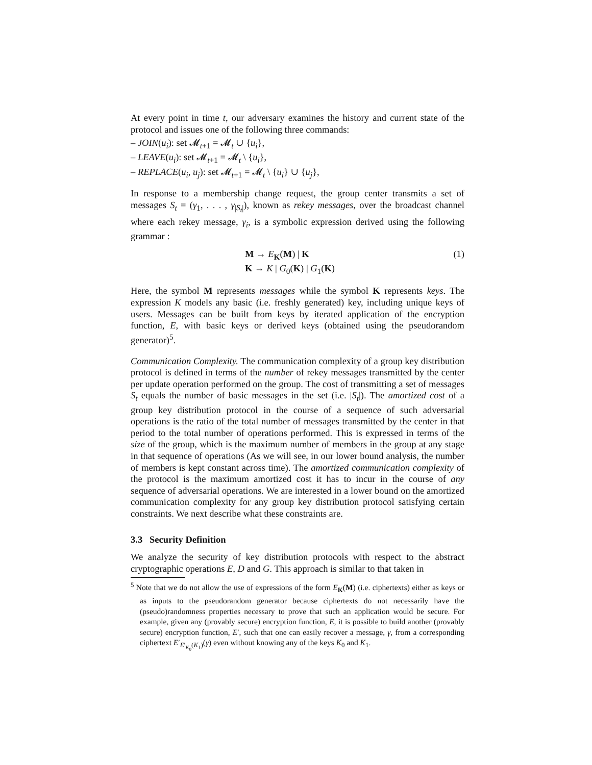At every point in time t, our adversary examines the history and current state of the protocol and issues one of the following three commands:
– JOIN(u<sub>i</sub>): set 𝓜<sub>t+1</sub> = 𝓜<sub>t</sub> ∪ {u<sub>i</sub>},
– LEAVE(u<sub>i</sub>): set 𝓜<sub>t+1</sub> = 𝓜<sub>t</sub> \ {u<sub>i</sub>},
– REPLACE(u<sub>i</sub>, u<sub>j</sub>): set 𝓜<sub>t+1</sub> = 𝓜<sub>t</sub> \ {u<sub>i</sub>} ∪ {u<sub>j</sub>},
In response to a membership change request, the group center transmits a set of messages S<sub>t</sub> = (γ<sub>1</sub>, . . . , γ<sub>|S<sub>t</sub>|</sub>), known as rekey messages, over the broadcast channel where each rekey message, γ<sub>i</sub>, is a symbolic expression derived using the following grammar :
M → E<sub>K</sub>(M) | K
K → K | G<sub>0</sub>(K) | G<sub>1</sub>(K)
(1)
Here, the symbol M represents messages while the symbol K represents keys. The expression K models any basic (i.e. freshly generated) key, including unique keys of users. Messages can be built from keys by iterated application of the encryption function, E, with basic keys or derived keys (obtained using the pseudorandom generator)<sup>5</sup>.
Communication Complexity. The communication complexity of a group key distribution protocol is defined in terms of the number of rekey messages transmitted by the center per update operation performed on the group. The cost of transmitting a set of messages S<sub>t</sub> equals the number of basic messages in the set (i.e. |S<sub>t</sub>|). The amortized cost of a group key distribution protocol in the course of a sequence of such adversarial operations is the ratio of the total number of messages transmitted by the center in that period to the total number of operations performed. This is expressed in terms of the size of the group, which is the maximum number of members in the group at any stage in that sequence of operations (As we will see, in our lower bound analysis, the number of members is kept constant across time). The amortized communication complexity of the protocol is the maximum amortized cost it has to incur in the course of any sequence of adversarial operations. We are interested in a lower bound on the amortized communication complexity for any group key distribution protocol satisfying certain constraints. We next describe what these constraints are.
3.3 Security Definition
We analyze the security of key distribution protocols with respect to the abstract cryptographic operations E, D and G. This approach is similar to that taken in
<sup>5</sup> Note that we do not allow the use of expressions of the form E<sub>K</sub>(M) (i.e. ciphertexts) either as keys or as inputs to the pseudorandom generator because ciphertexts do not necessarily have the (pseudo)randomness properties necessary to prove that such an application would be secure. For example, given any (provably secure) encryption function, E, it is possible to build another (provably secure) encryption function, E′, such that one can easily recover a message, γ, from a corresponding ciphertext E′<sub>E′<sub>K<sub>0</sub></sub>(K<sub>1</sub>)</sub>(γ) even without knowing any of the keys K<sub>0</sub> and K<sub>1</sub>.